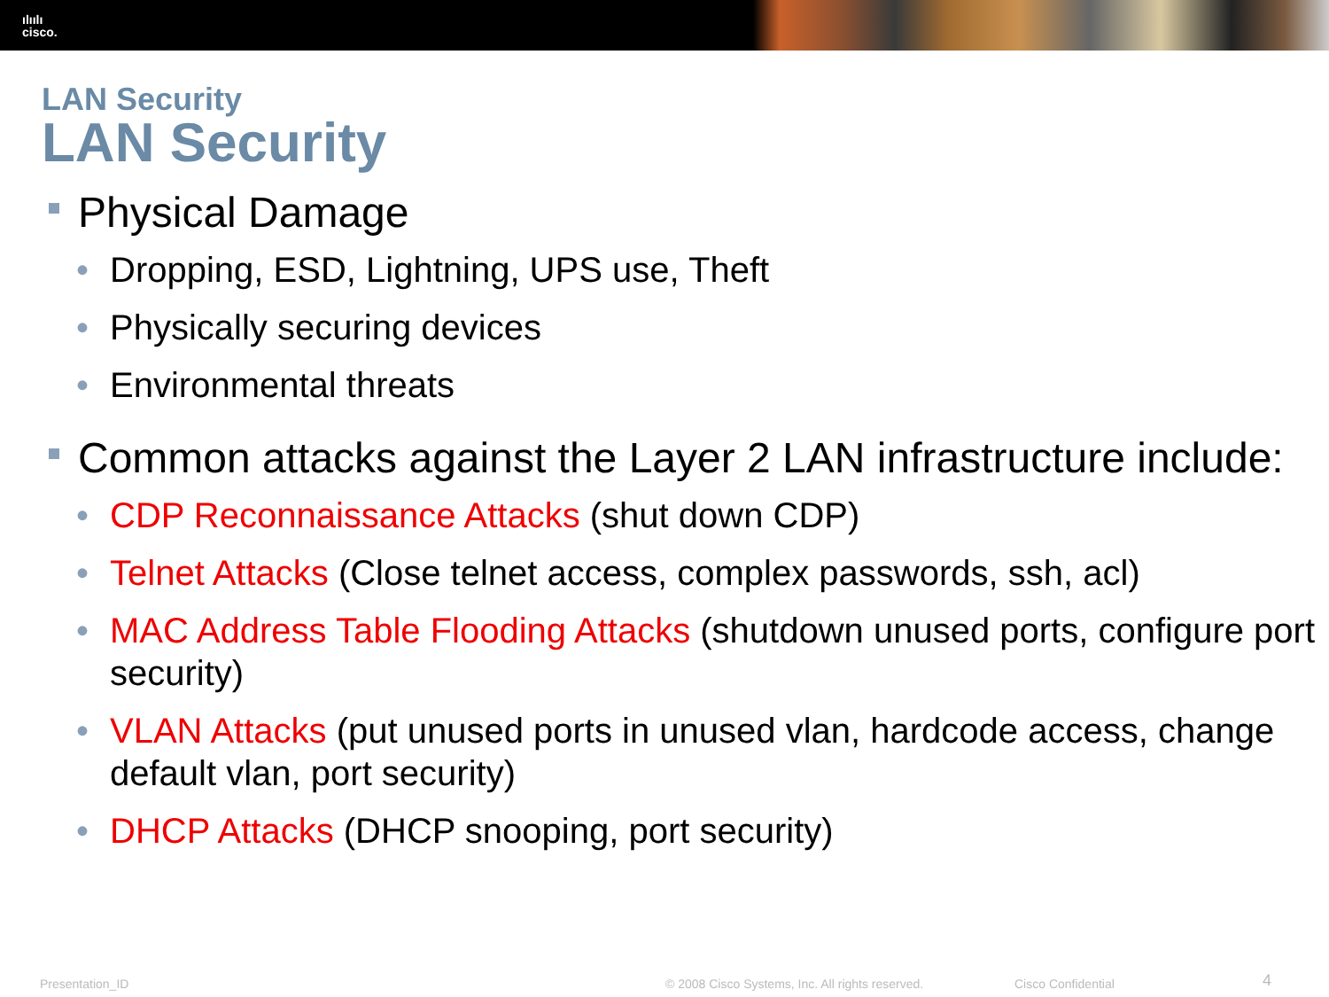ılıılı
cisco.
LAN Security
LAN Security
Physical Damage
• Dropping, ESD, Lightning, UPS use, Theft
• Physically securing devices
• Environmental threats
Common attacks against the Layer 2 LAN infrastructure include:
• CDP Reconnaissance Attacks (shut down CDP)
• Telnet Attacks (Close telnet access, complex passwords, ssh, acl)
• MAC Address Table Flooding Attacks (shutdown unused ports, configure port security)
• VLAN Attacks (put unused ports in unused vlan, hardcode access, change default vlan, port security)
• DHCP Attacks (DHCP snooping, port security)
Presentation_ID © 2008 Cisco Systems, Inc. All rights reserved. Cisco Confidential 4